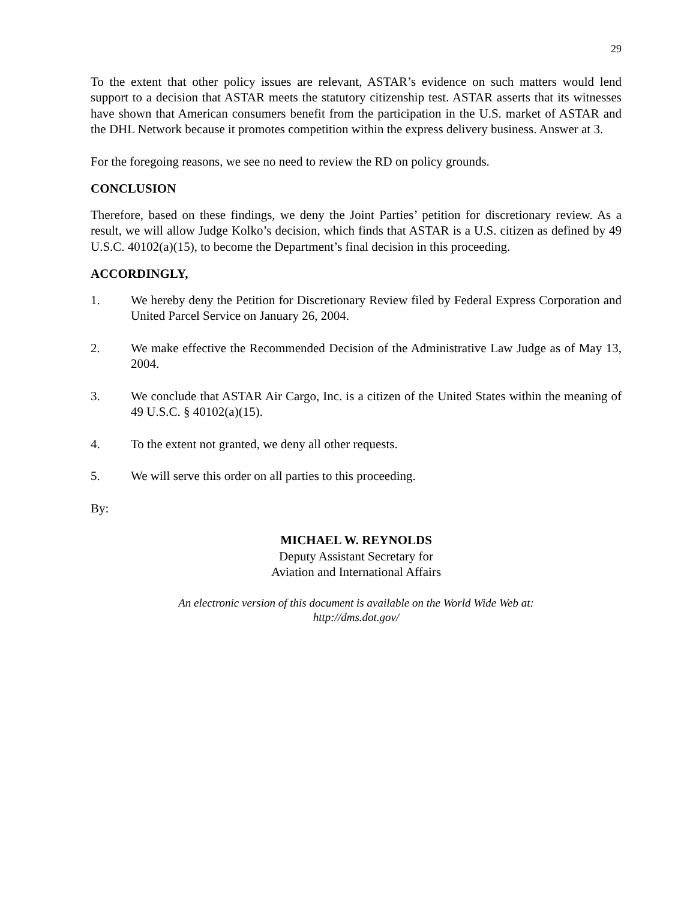29
To the extent that other policy issues are relevant, ASTAR’s evidence on such matters would lend support to a decision that ASTAR meets the statutory citizenship test. ASTAR asserts that its witnesses have shown that American consumers benefit from the participation in the U.S. market of ASTAR and the DHL Network because it promotes competition within the express delivery business. Answer at 3.
For the foregoing reasons, we see no need to review the RD on policy grounds.
CONCLUSION
Therefore, based on these findings, we deny the Joint Parties’ petition for discretionary review. As a result, we will allow Judge Kolko’s decision, which finds that ASTAR is a U.S. citizen as defined by 49 U.S.C. 40102(a)(15), to become the Department’s final decision in this proceeding.
ACCORDINGLY,
1. We hereby deny the Petition for Discretionary Review filed by Federal Express Corporation and United Parcel Service on January 26, 2004.
2. We make effective the Recommended Decision of the Administrative Law Judge as of May 13, 2004.
3. We conclude that ASTAR Air Cargo, Inc. is a citizen of the United States within the meaning of 49 U.S.C. § 40102(a)(15).
4. To the extent not granted, we deny all other requests.
5. We will serve this order on all parties to this proceeding.
By:
MICHAEL W. REYNOLDS
Deputy Assistant Secretary for
Aviation and International Affairs
An electronic version of this document is available on the World Wide Web at:
http://dms.dot.gov/